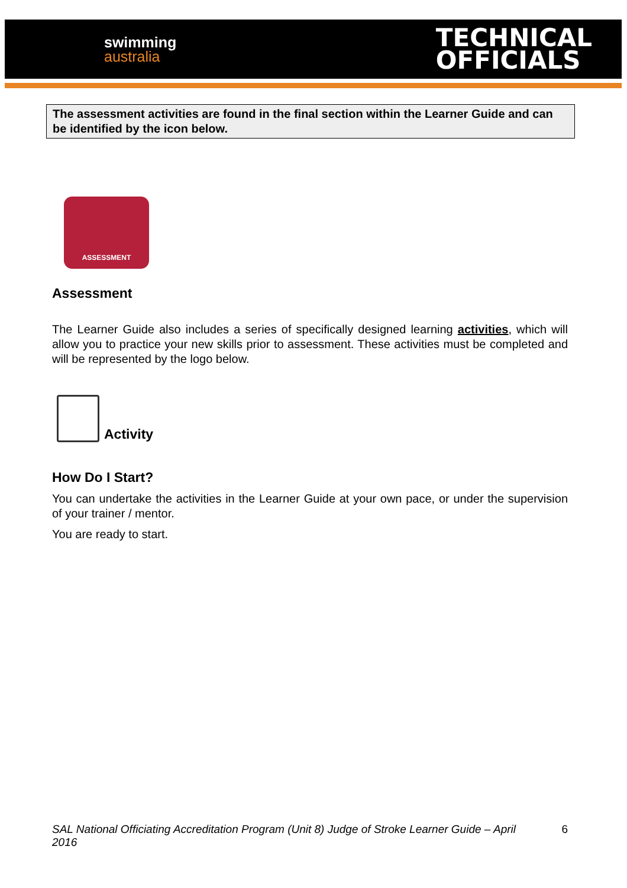swimming
australia
TECHNICAL
OFFICIALS
The assessment activities are found in the final section within the Learner Guide and can be identified by the icon below.
ASSESSMENT
Assessment
The Learner Guide also includes a series of specifically designed learning activities, which will allow you to practice your new skills prior to assessment. These activities must be completed and will be represented by the logo below.
Activity
How Do I Start?
You can undertake the activities in the Learner Guide at your own pace, or under the supervision of your trainer / mentor.
You are ready to start.
SAL National Officiating Accreditation Program (Unit 8) Judge of Stroke Learner Guide – April 2016
6